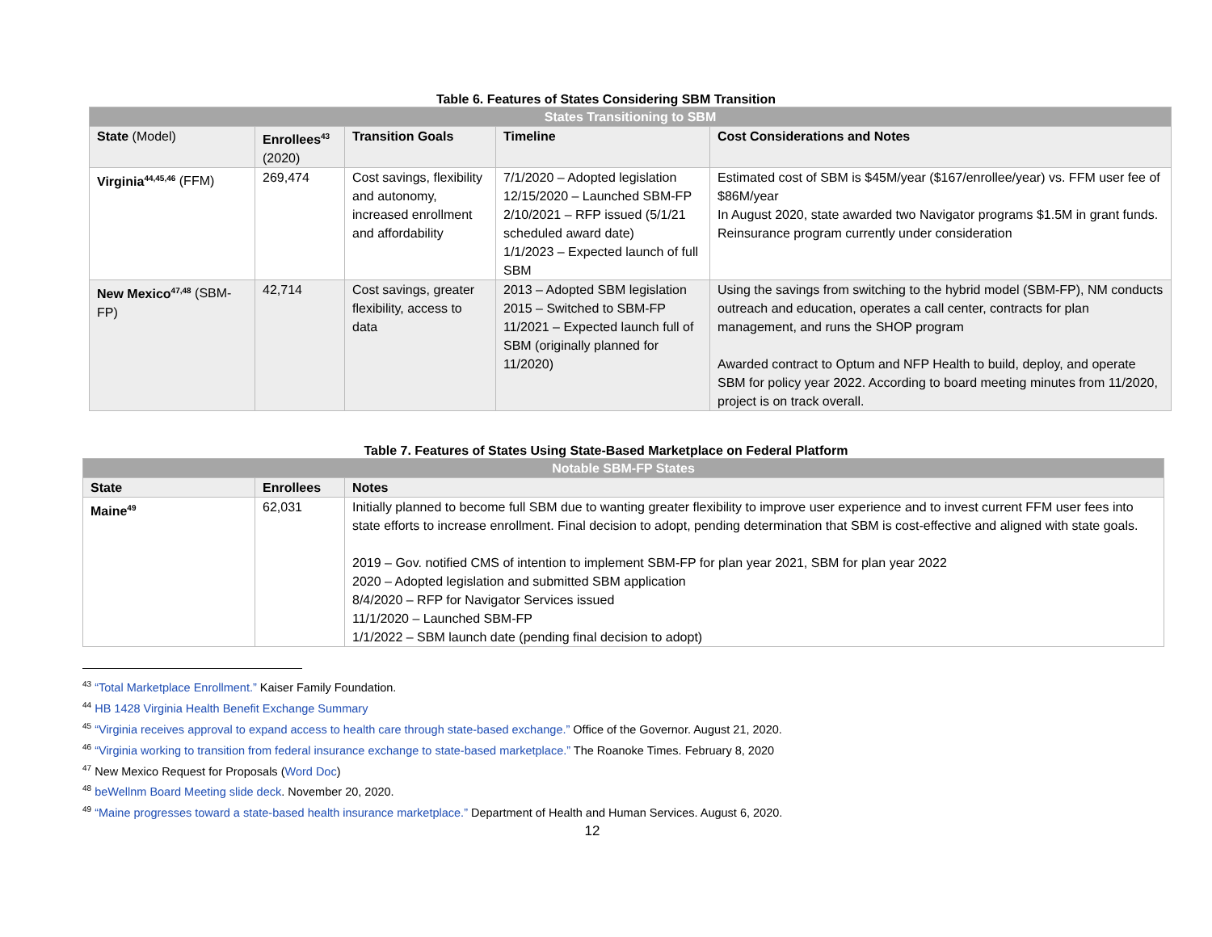Table 6. Features of States Considering SBM Transition
| States Transitioning to SBM | | | | |
| --- | --- | --- | --- | --- |
| State (Model) | Enrollees<sup>43</sup> (2020) | Transition Goals | Timeline | Cost Considerations and Notes |
| Virginia<sup>44,45,46</sup> (FFM) | 269,474 | Cost savings, flexibility and autonomy, increased enrollment and affordability | 7/1/2020 – Adopted legislation 12/15/2020 – Launched SBM-FP 2/10/2021 – RFP issued (5/1/21 scheduled award date) 1/1/2023 – Expected launch of full SBM | Estimated cost of SBM is $45M/year ($167/enrollee/year) vs. FFM user fee of $86M/year In August 2020, state awarded two Navigator programs $1.5M in grant funds. Reinsurance program currently under consideration |
| New Mexico<sup>47,48</sup> (SBM-FP) | 42,714 | Cost savings, greater flexibility, access to data | 2013 – Adopted SBM legislation 2015 – Switched to SBM-FP 11/2021 – Expected launch full of SBM (originally planned for 11/2020) | Using the savings from switching to the hybrid model (SBM-FP), NM conducts outreach and education, operates a call center, contracts for plan management, and runs the SHOP program Awarded contract to Optum and NFP Health to build, deploy, and operate SBM for policy year 2022. According to board meeting minutes from 11/2020, project is on track overall. |
Table 7. Features of States Using State-Based Marketplace on Federal Platform
| Notable SBM-FP States | | |
| --- | --- | --- |
| State | Enrollees | Notes |
| Maine<sup>49</sup> | 62,031 | Initially planned to become full SBM due to wanting greater flexibility to improve user experience and to invest current FFM user fees into state efforts to increase enrollment. Final decision to adopt, pending determination that SBM is cost-effective and aligned with state goals. 2019 – Gov. notified CMS of intention to implement SBM-FP for plan year 2021, SBM for plan year 2022 2020 – Adopted legislation and submitted SBM application 8/4/2020 – RFP for Navigator Services issued 11/1/2020 – Launched SBM-FP 1/1/2022 – SBM launch date (pending final decision to adopt) |
<sup>43</sup> “Total Marketplace Enrollment.” Kaiser Family Foundation.
<sup>44</sup> HB 1428 Virginia Health Benefit Exchange Summary
<sup>45</sup> “Virginia receives approval to expand access to health care through state-based exchange.” Office of the Governor. August 21, 2020.
<sup>46</sup> “Virginia working to transition from federal insurance exchange to state-based marketplace.” The Roanoke Times. February 8, 2020
<sup>47</sup> New Mexico Request for Proposals (Word Doc)
<sup>48</sup> beWellnm Board Meeting slide deck. November 20, 2020.
<sup>49</sup> “Maine progresses toward a state-based health insurance marketplace.” Department of Health and Human Services. August 6, 2020.
12